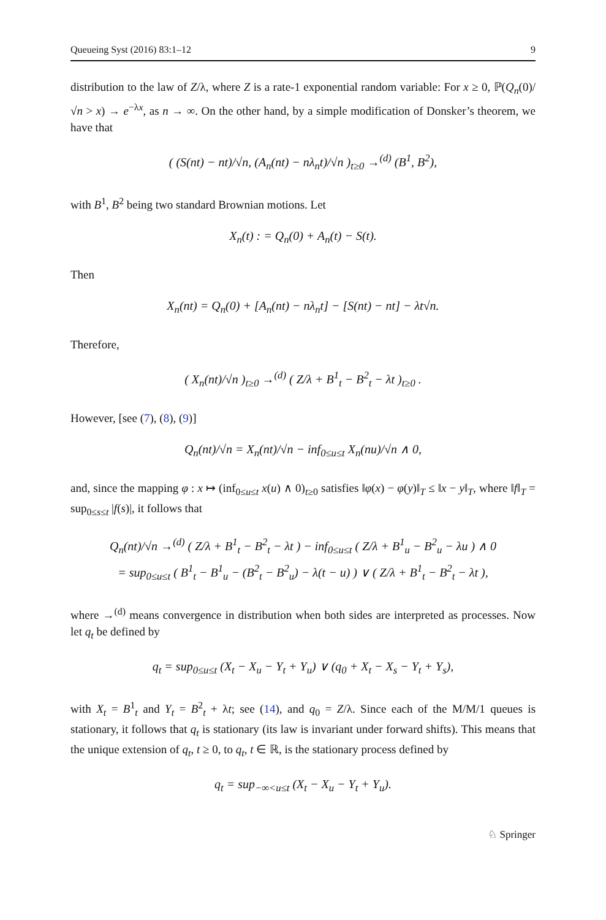Queueing Syst (2016) 83:1–12 9
distribution to the law of Z/λ, where Z is a rate-1 exponential random variable: For x ≥ 0, ℙ(Q<sub>n</sub>(0)/√n > x) → e<sup>−λx</sup>, as n → ∞. On the other hand, by a simple modification of Donsker’s theorem, we have that
( (S(nt) − nt)/√n, (A<sub>n</sub>(nt) − nλ<sub>n</sub>t)/√n )<sub>t≥0</sub> →<sup>(d)</sup> (B<sup>1</sup>, B<sup>2</sup>),
with B<sup>1</sup>, B<sup>2</sup> being two standard Brownian motions. Let
X<sub>n</sub>(t) : = Q<sub>n</sub>(0) + A<sub>n</sub>(t) − S(t).
Then
X<sub>n</sub>(nt) = Q<sub>n</sub>(0) + [A<sub>n</sub>(nt) − nλ<sub>n</sub>t] − [S(nt) − nt] − λt√n.
Therefore,
( X<sub>n</sub>(nt)/√n )<sub>t≥0</sub> →<sup>(d)</sup> ( Z/λ + B<sup>1</sup><sub>t</sub> − B<sup>2</sup><sub>t</sub> − λt )<sub>t≥0</sub> .
However, [see (7), (8), (9)]
Q<sub>n</sub>(nt)/√n = X<sub>n</sub>(nt)/√n − inf<sub>0≤u≤t</sub> X<sub>n</sub>(nu)/√n ∧ 0,
and, since the mapping φ : x ↦ (inf<sub>0≤u≤t</sub> x(u) ∧ 0)<sub>t≥0</sub> satisfies ‖φ(x) − φ(y)‖<sub>T</sub> ≤ ‖x − y‖<sub>T</sub>, where ‖f‖<sub>T</sub> = sup<sub>0≤s≤t</sub> |f(s)|, it follows that
Q<sub>n</sub>(nt)/√n →<sup>(d)</sup> ( Z/λ + B<sup>1</sup><sub>t</sub> − B<sup>2</sup><sub>t</sub> − λt ) − inf<sub>0≤u≤t</sub> ( Z/λ + B<sup>1</sup><sub>u</sub> − B<sup>2</sup><sub>u</sub> − λu ) ∧ 0
= sup<sub>0≤u≤t</sub> ( B<sup>1</sup><sub>t</sub> − B<sup>1</sup><sub>u</sub> − (B<sup>2</sup><sub>t</sub> − B<sup>2</sup><sub>u</sub>) − λ(t − u) ) ∨ ( Z/λ + B<sup>1</sup><sub>t</sub> − B<sup>2</sup><sub>t</sub> − λt ),
where →<sup>(d)</sup> means convergence in distribution when both sides are interpreted as processes. Now let q<sub>t</sub> be defined by
q<sub>t</sub> = sup<sub>0≤u≤t</sub> (X<sub>t</sub> − X<sub>u</sub> − Y<sub>t</sub> + Y<sub>u</sub>) ∨ (q<sub>0</sub> + X<sub>t</sub> − X<sub>s</sub> − Y<sub>t</sub> + Y<sub>s</sub>),
with X<sub>t</sub> = B<sup>1</sup><sub>t</sub> and Y<sub>t</sub> = B<sup>2</sup><sub>t</sub> + λt; see (14), and q<sub>0</sub> = Z/λ. Since each of the M/M/1 queues is stationary, it follows that q<sub>t</sub> is stationary (its law is invariant under forward shifts). This means that the unique extension of q<sub>t</sub>, t ≥ 0, to q<sub>t</sub>, t ∈ ℝ, is the stationary process defined by
q<sub>t</sub> = sup<sub>−∞<u≤t</sub> (X<sub>t</sub> − X<sub>u</sub> − Y<sub>t</sub> + Y<sub>u</sub>).
♘ Springer